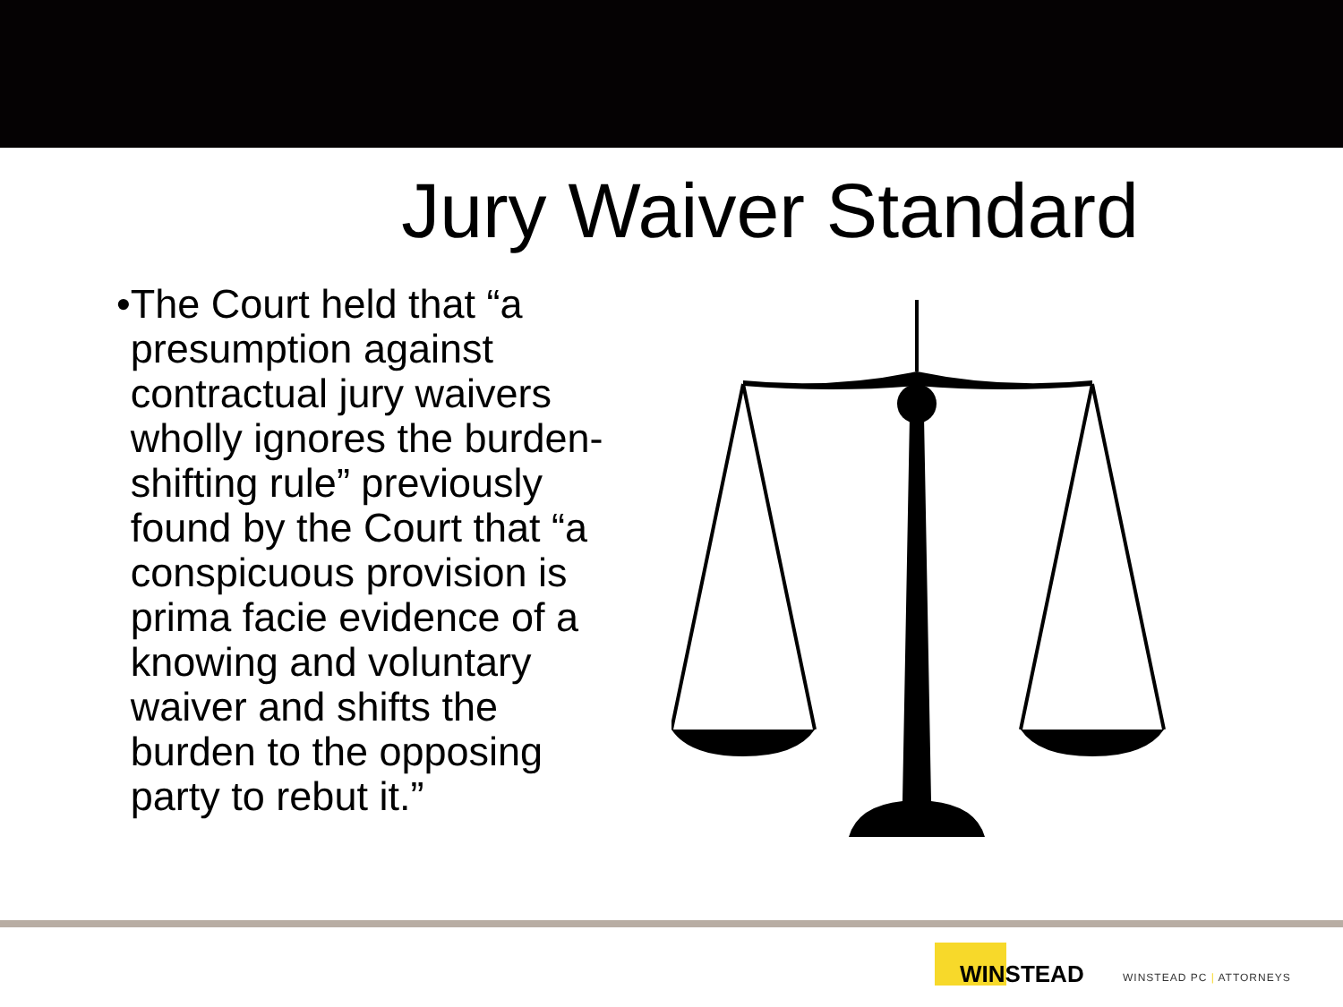Jury Waiver Standard
• The Court held that “a presumption against contractual jury waivers wholly ignores the burden-shifting rule” previously found by the Court that “a conspicuous provision is prima facie evidence of a knowing and voluntary waiver and shifts the burden to the opposing party to rebut it.”
WINSTEAD
WINSTEAD PC | ATTORNEYS